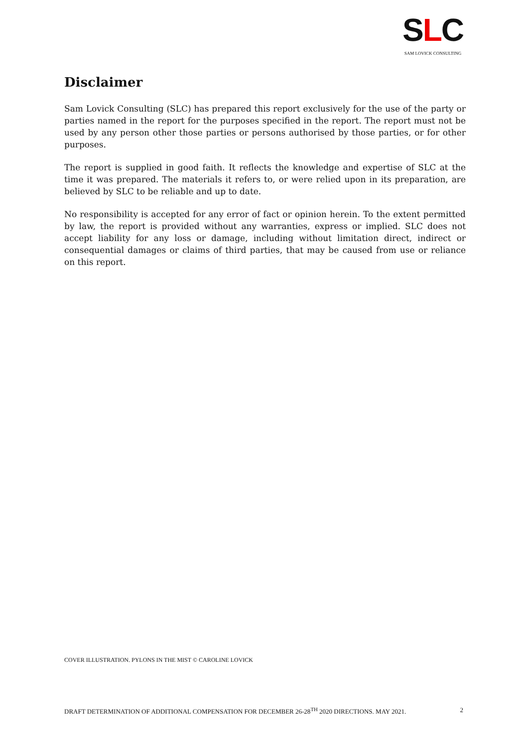SLC
SAM LOVICK CONSULTING
Disclaimer
Sam Lovick Consulting (SLC) has prepared this report exclusively for the use of the party or parties named in the report for the purposes specified in the report. The report must not be used by any person other those parties or persons authorised by those parties, or for other purposes.
The report is supplied in good faith. It reflects the knowledge and expertise of SLC at the time it was prepared. The materials it refers to, or were relied upon in its preparation, are believed by SLC to be reliable and up to date.
No responsibility is accepted for any error of fact or opinion herein. To the extent permitted by law, the report is provided without any warranties, express or implied. SLC does not accept liability for any loss or damage, including without limitation direct, indirect or consequential damages or claims of third parties, that may be caused from use or reliance on this report.
COVER ILLUSTRATION. PYLONS IN THE MIST © CAROLINE LOVICK
DRAFT DETERMINATION OF ADDITIONAL COMPENSATION FOR DECEMBER 26-28<sup>TH</sup> 2020 DIRECTIONS. MAY 2021. 2